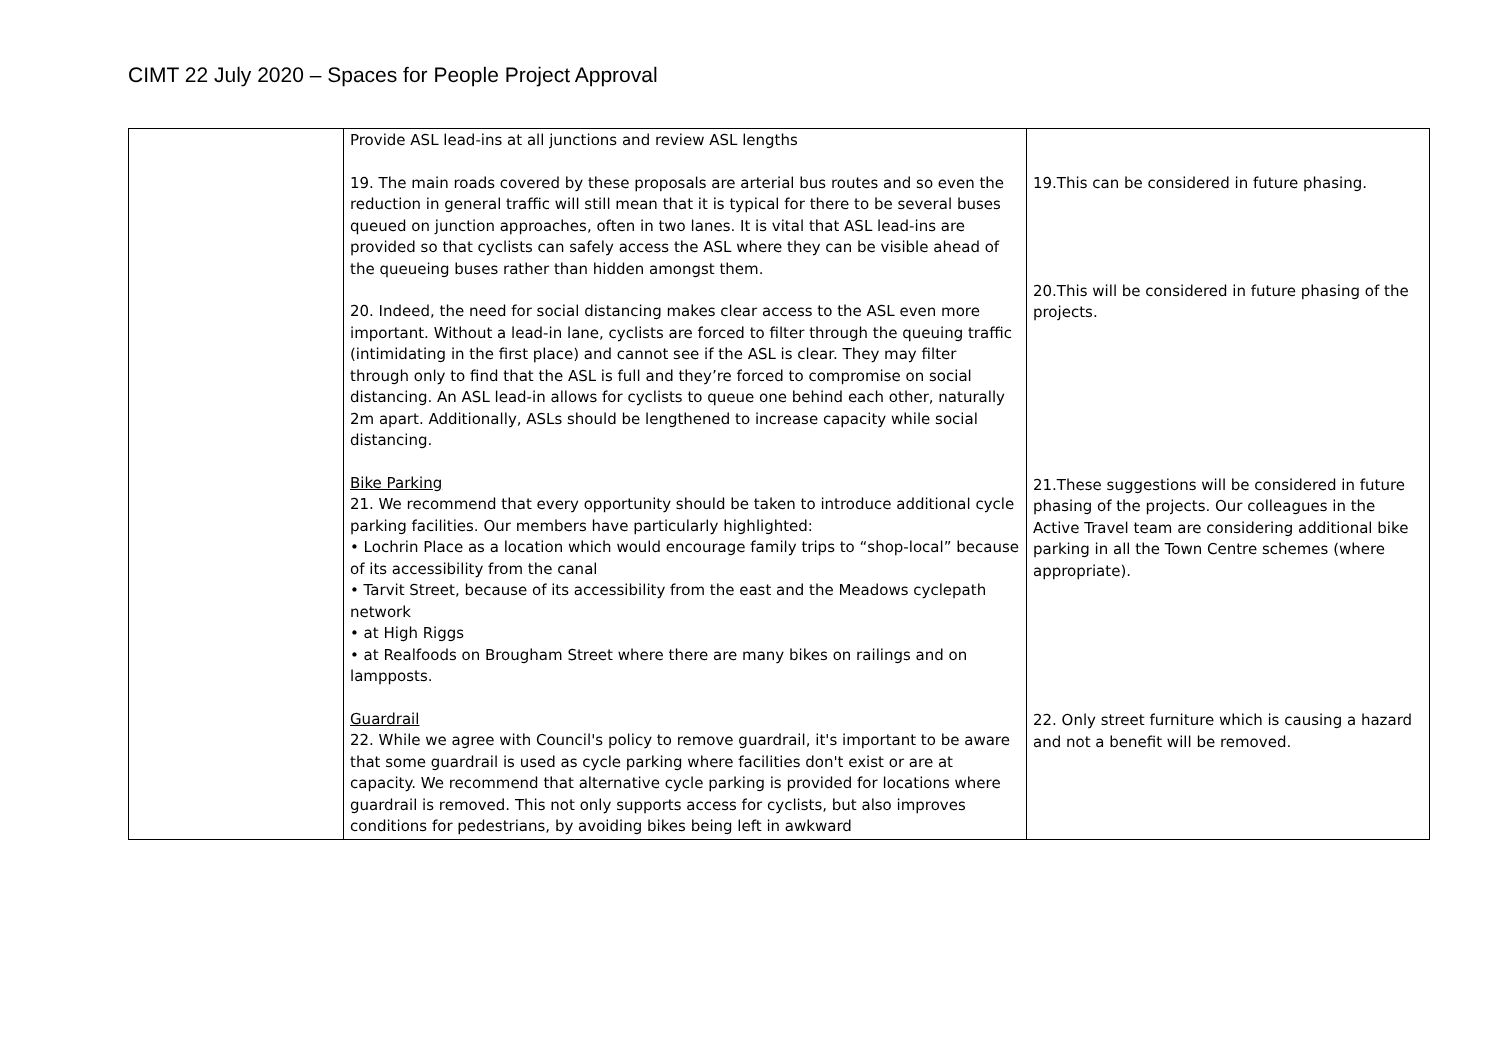CIMT 22 July 2020 – Spaces for People Project Approval
| | Provide ASL lead-ins at all junctions and review ASL lengths 19. The main roads covered by these proposals are arterial bus routes and so even the reduction in general traffic will still mean that it is typical for there to be several buses queued on junction approaches, often in two lanes. It is vital that ASL lead-ins are provided so that cyclists can safely access the ASL where they can be visible ahead of the queueing buses rather than hidden amongst them. 20. Indeed, the need for social distancing makes clear access to the ASL even more important. Without a lead-in lane, cyclists are forced to filter through the queuing traffic (intimidating in the first place) and cannot see if the ASL is clear. They may filter through only to find that the ASL is full and they’re forced to compromise on social distancing. An ASL lead-in allows for cyclists to queue one behind each other, naturally 2m apart. Additionally, ASLs should be lengthened to increase capacity while social distancing. Bike Parking 21. We recommend that every opportunity should be taken to introduce additional cycle parking facilities. Our members have particularly highlighted: • Lochrin Place as a location which would encourage family trips to “shop-local” because of its accessibility from the canal • Tarvit Street, because of its accessibility from the east and the Meadows cyclepath network • at High Riggs • at Realfoods on Brougham Street where there are many bikes on railings and on lampposts. Guardrail 22. While we agree with Council's policy to remove guardrail, it's important to be aware that some guardrail is used as cycle parking where facilities don't exist or are at capacity. We recommend that alternative cycle parking is provided for locations where guardrail is removed. This not only supports access for cyclists, but also improves conditions for pedestrians, by avoiding bikes being left in awkward | 19.This can be considered in future phasing. 20.This will be considered in future phasing of the projects. 21.These suggestions will be considered in future phasing of the projects. Our colleagues in the Active Travel team are considering additional bike parking in all the Town Centre schemes (where appropriate). 22. Only street furniture which is causing a hazard and not a benefit will be removed. |